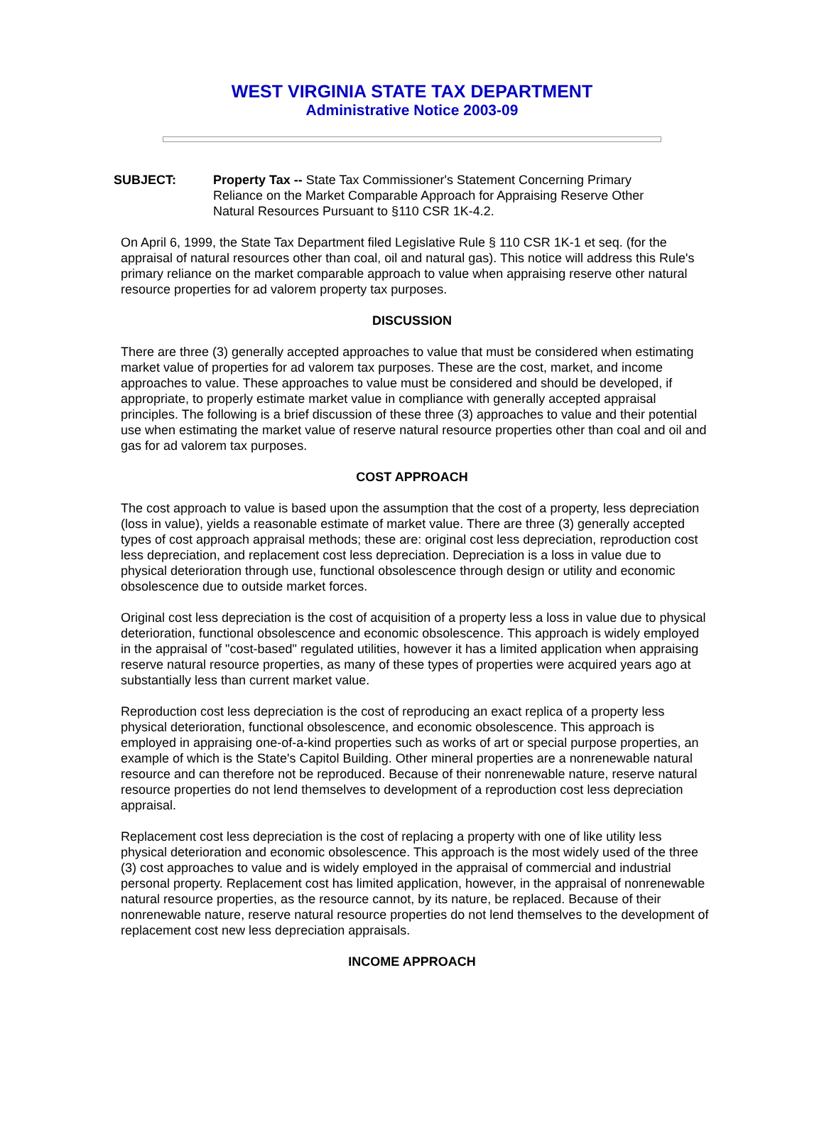WEST VIRGINIA STATE TAX DEPARTMENT
Administrative Notice 2003-09
SUBJECT: Property Tax -- State Tax Commissioner's Statement Concerning Primary Reliance on the Market Comparable Approach for Appraising Reserve Other Natural Resources Pursuant to §110 CSR 1K-4.2.
On April 6, 1999, the State Tax Department filed Legislative Rule § 110 CSR 1K-1 et seq. (for the appraisal of natural resources other than coal, oil and natural gas). This notice will address this Rule's primary reliance on the market comparable approach to value when appraising reserve other natural resource properties for ad valorem property tax purposes.
DISCUSSION
There are three (3) generally accepted approaches to value that must be considered when estimating market value of properties for ad valorem tax purposes. These are the cost, market, and income approaches to value. These approaches to value must be considered and should be developed, if appropriate, to properly estimate market value in compliance with generally accepted appraisal principles. The following is a brief discussion of these three (3) approaches to value and their potential use when estimating the market value of reserve natural resource properties other than coal and oil and gas for ad valorem tax purposes.
COST APPROACH
The cost approach to value is based upon the assumption that the cost of a property, less depreciation (loss in value), yields a reasonable estimate of market value. There are three (3) generally accepted types of cost approach appraisal methods; these are: original cost less depreciation, reproduction cost less depreciation, and replacement cost less depreciation. Depreciation is a loss in value due to physical deterioration through use, functional obsolescence through design or utility and economic obsolescence due to outside market forces.
Original cost less depreciation is the cost of acquisition of a property less a loss in value due to physical deterioration, functional obsolescence and economic obsolescence. This approach is widely employed in the appraisal of "cost-based" regulated utilities, however it has a limited application when appraising reserve natural resource properties, as many of these types of properties were acquired years ago at substantially less than current market value.
Reproduction cost less depreciation is the cost of reproducing an exact replica of a property less physical deterioration, functional obsolescence, and economic obsolescence. This approach is employed in appraising one-of-a-kind properties such as works of art or special purpose properties, an example of which is the State's Capitol Building. Other mineral properties are a nonrenewable natural resource and can therefore not be reproduced. Because of their nonrenewable nature, reserve natural resource properties do not lend themselves to development of a reproduction cost less depreciation appraisal.
Replacement cost less depreciation is the cost of replacing a property with one of like utility less physical deterioration and economic obsolescence. This approach is the most widely used of the three (3) cost approaches to value and is widely employed in the appraisal of commercial and industrial personal property. Replacement cost has limited application, however, in the appraisal of nonrenewable natural resource properties, as the resource cannot, by its nature, be replaced. Because of their nonrenewable nature, reserve natural resource properties do not lend themselves to the development of replacement cost new less depreciation appraisals.
INCOME APPROACH